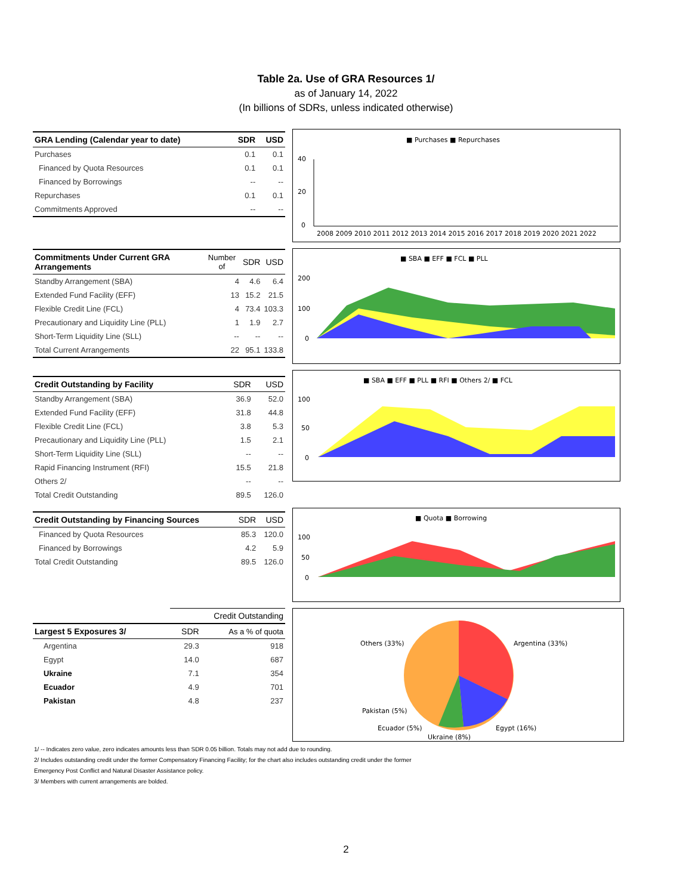Table 2a. Use of GRA Resources 1/
as of January 14, 2022
(In billions of SDRs, unless indicated otherwise)
| GRA Lending (Calendar year to date) | SDR | USD |
| --- | --- | --- |
| Purchases | 0.1 | 0.1 |
| Financed by Quota Resources | 0.1 | 0.1 |
| Financed by Borrowings | -- | -- |
| Repurchases | 0.1 | 0.1 |
| Commitments Approved | -- | -- |
■ Purchases ■ Repurchases
40
20
0
2008 2009 2010 2011 2012 2013 2014 2015 2016 2017 2018 2019 2020 2021 2022
| Commitments Under Current GRA Arrangements | Number of | SDR | USD |
| --- | --- | --- | --- |
| Standby Arrangement (SBA) | 4 | 4.6 | 6.4 |
| Extended Fund Facility (EFF) | 13 | 15.2 | 21.5 |
| Flexible Credit Line (FCL) | 4 | 73.4 | 103.3 |
| Precautionary and Liquidity Line (PLL) | 1 | 1.9 | 2.7 |
| Short-Term Liquidity Line (SLL) | -- | -- | -- |
| Total Current Arrangements | 22 | 95.1 | 133.8 |
■ SBA ■ EFF ■ FCL ■ PLL
200
100
0
| Credit Outstanding by Facility | SDR | USD |
| --- | --- | --- |
| Standby Arrangement (SBA) | 36.9 | 52.0 |
| Extended Fund Facility (EFF) | 31.8 | 44.8 |
| Flexible Credit Line (FCL) | 3.8 | 5.3 |
| Precautionary and Liquidity Line (PLL) | 1.5 | 2.1 |
| Short-Term Liquidity Line (SLL) | -- | -- |
| Rapid Financing Instrument (RFI) | 15.5 | 21.8 |
| Others 2/ | -- | -- |
| Total Credit Outstanding | 89.5 | 126.0 |
■ SBA ■ EFF ■ PLL ■ RFI ■ Others 2/ ■ FCL
100
50
0
| Credit Outstanding by Financing Sources | SDR | USD |
| --- | --- | --- |
| Financed by Quota Resources | 85.3 | 120.0 |
| Financed by Borrowings | 4.2 | 5.9 |
| Total Credit Outstanding | 89.5 | 126.0 |
■ Quota ■ Borrowing
100
50
0
| | Credit Outstanding | |
| Largest 5 Exposures 3/ | SDR | As a % of quota |
| Argentina | 29.3 | 918 |
| Egypt | 14.0 | 687 |
| Ukraine | 7.1 | 354 |
| Ecuador | 4.9 | 701 |
| Pakistan | 4.8 | 237 |
Others (33%)
Argentina (33%)
Pakistan (5%)
Ecuador (5%)
Egypt (16%)
Ukraine (8%)
1/ -- Indicates zero value, zero indicates amounts less than SDR 0.05 billion. Totals may not add due to rounding.
2/ Includes outstanding credit under the former Compensatory Financing Facility; for the chart also includes outstanding credit under the former
Emergency Post Conflict and Natural Disaster Assistance policy.
3/ Members with current arrangements are bolded.
2